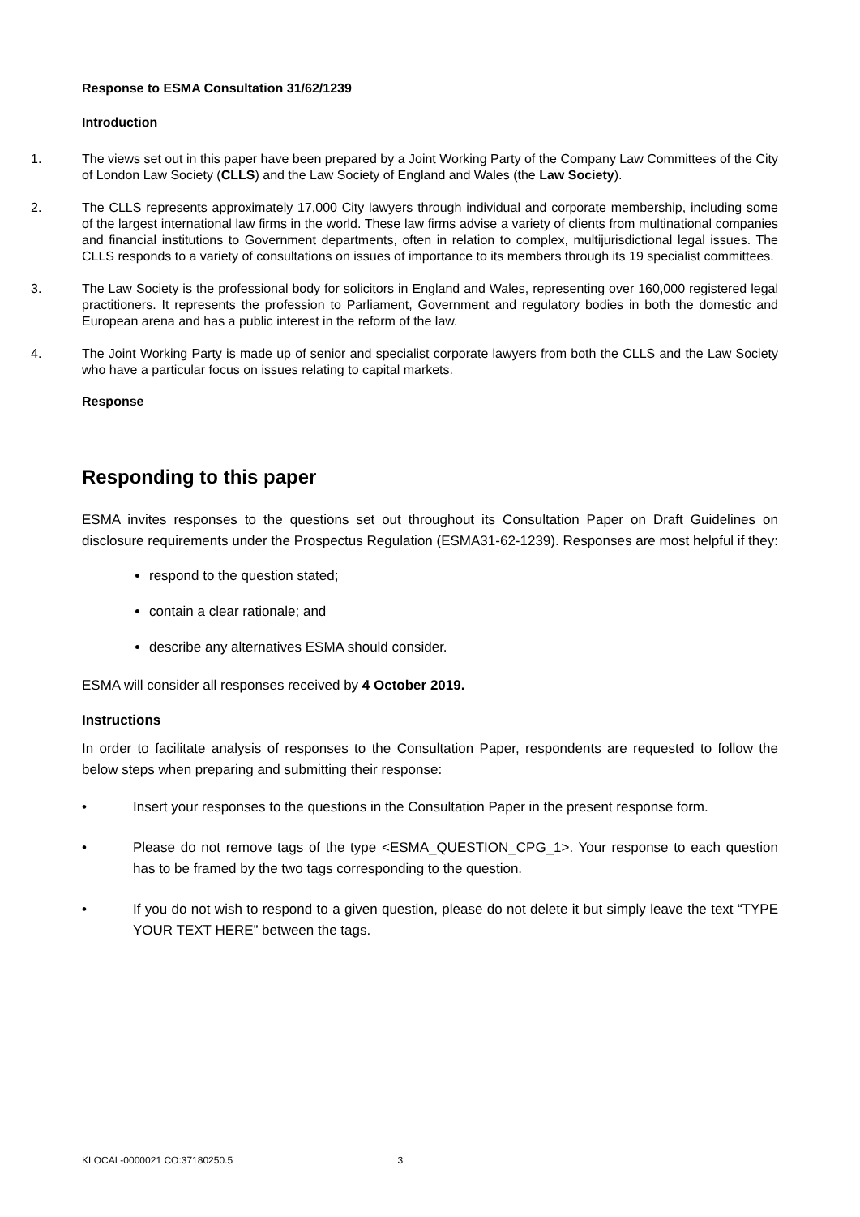Response to ESMA Consultation 31/62/1239
Introduction
1. The views set out in this paper have been prepared by a Joint Working Party of the Company Law Committees of the City of London Law Society (CLLS) and the Law Society of England and Wales (the Law Society).
2. The CLLS represents approximately 17,000 City lawyers through individual and corporate membership, including some of the largest international law firms in the world. These law firms advise a variety of clients from multinational companies and financial institutions to Government departments, often in relation to complex, multijurisdictional legal issues. The CLLS responds to a variety of consultations on issues of importance to its members through its 19 specialist committees.
3. The Law Society is the professional body for solicitors in England and Wales, representing over 160,000 registered legal practitioners. It represents the profession to Parliament, Government and regulatory bodies in both the domestic and European arena and has a public interest in the reform of the law.
4. The Joint Working Party is made up of senior and specialist corporate lawyers from both the CLLS and the Law Society who have a particular focus on issues relating to capital markets.
Response
Responding to this paper
ESMA invites responses to the questions set out throughout its Consultation Paper on Draft Guidelines on disclosure requirements under the Prospectus Regulation (ESMA31-62-1239). Responses are most helpful if they:
respond to the question stated;
contain a clear rationale; and
describe any alternatives ESMA should consider.
ESMA will consider all responses received by 4 October 2019.
Instructions
In order to facilitate analysis of responses to the Consultation Paper, respondents are requested to follow the below steps when preparing and submitting their response:
• Insert your responses to the questions in the Consultation Paper in the present response form.
• Please do not remove tags of the type <ESMA_QUESTION_CPG_1>. Your response to each question has to be framed by the two tags corresponding to the question.
• If you do not wish to respond to a given question, please do not delete it but simply leave the text “TYPE YOUR TEXT HERE” between the tags.
KLOCAL-0000021 CO:37180250.5 3